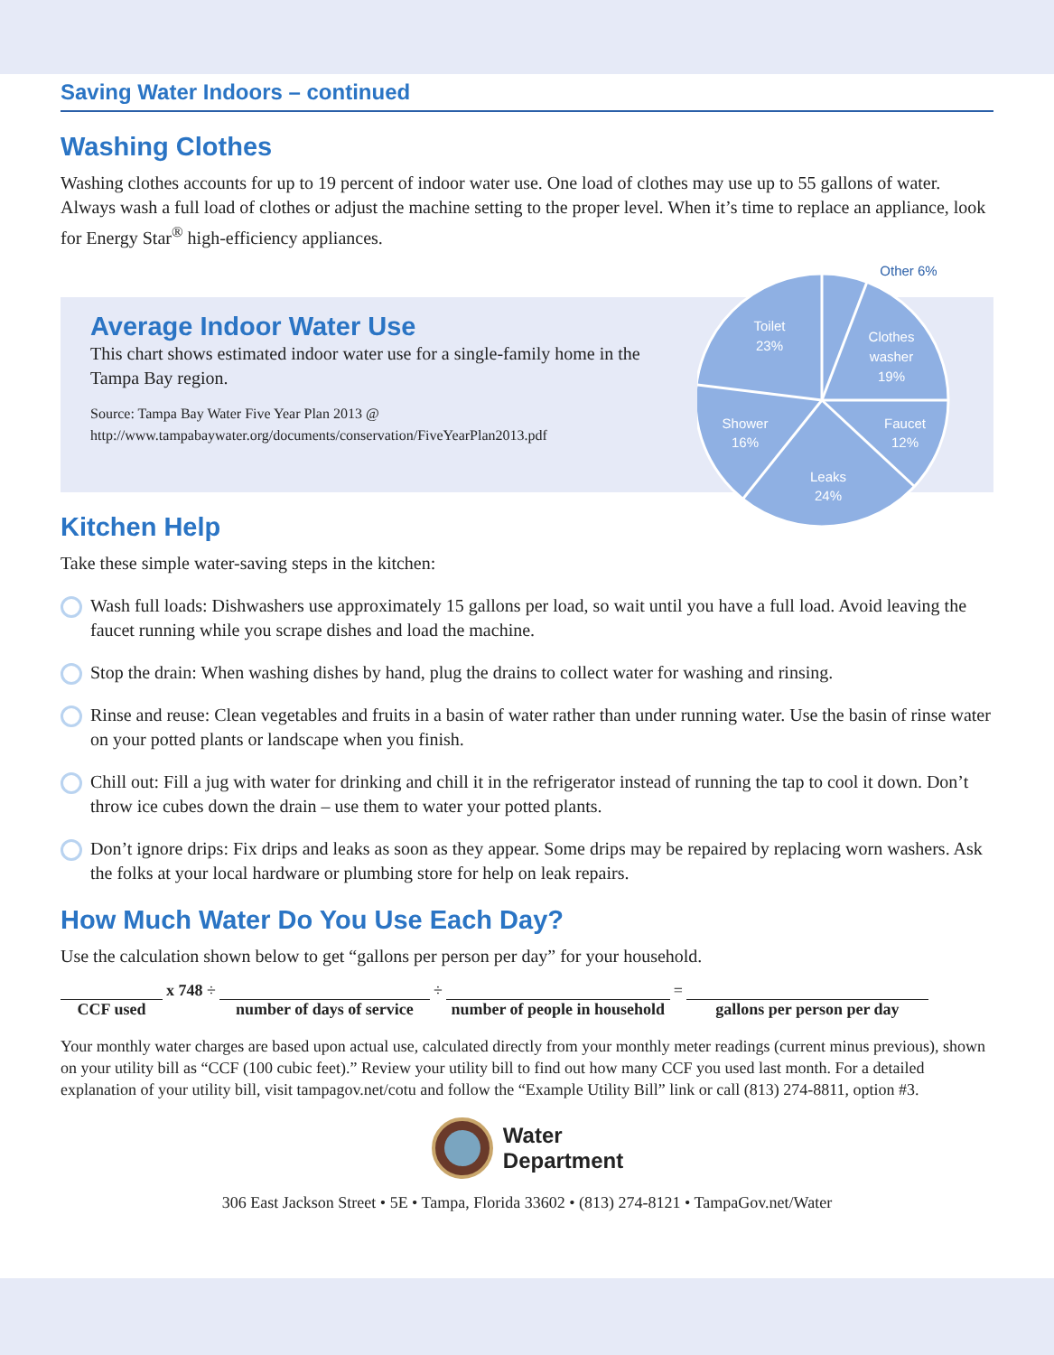Saving Water Indoors – continued
Washing Clothes
Washing clothes accounts for up to 19 percent of indoor water use. One load of clothes may use up to 55 gallons of water. Always wash a full load of clothes or adjust the machine setting to the proper level. When it’s time to replace an appliance, look for Energy Star<sup>®</sup> high-efficiency appliances.
Average Indoor Water Use
This chart shows estimated indoor water use for a single-family home in the Tampa Bay region.
Source: Tampa Bay Water Five Year Plan 2013 @
http://www.tampabaywater.org/documents/conservation/FiveYearPlan2013.pdf
Toilet
23%
Clothes
washer
19%
Faucet
12%
Shower
16%
Leaks
24%
Other 6%
Kitchen Help
Take these simple water-saving steps in the kitchen:
Wash full loads: Dishwashers use approximately 15 gallons per load, so wait until you have a full load. Avoid leaving the faucet running while you scrape dishes and load the machine.
Stop the drain: When washing dishes by hand, plug the drains to collect water for washing and rinsing.
Rinse and reuse: Clean vegetables and fruits in a basin of water rather than under running water. Use the basin of rinse water on your potted plants or landscape when you finish.
Chill out: Fill a jug with water for drinking and chill it in the refrigerator instead of running the tap to cool it down. Don’t throw ice cubes down the drain – use them to water your potted plants.
Don’t ignore drips: Fix drips and leaks as soon as they appear. Some drips may be repaired by replacing worn washers. Ask the folks at your local hardware or plumbing store for help on leak repairs.
How Much Water Do You Use Each Day?
Use the calculation shown below to get “gallons per person per day” for your household.
| | x 748 ÷ | | ÷ | | = | |
| CCF used | | number of days of service | | number of people in household | | gallons per person per day |
Your monthly water charges are based upon actual use, calculated directly from your monthly meter readings (current minus previous), shown on your utility bill as “CCF (100 cubic feet).” Review your utility bill to find out how many CCF you used last month. For a detailed explanation of your utility bill, visit tampagov.net/cotu and follow the “Example Utility Bill” link or call (813) 274-8811, option #3.
Water
Department
306 East Jackson Street • 5E • Tampa, Florida 33602 • (813) 274-8121 • TampaGov.net/Water